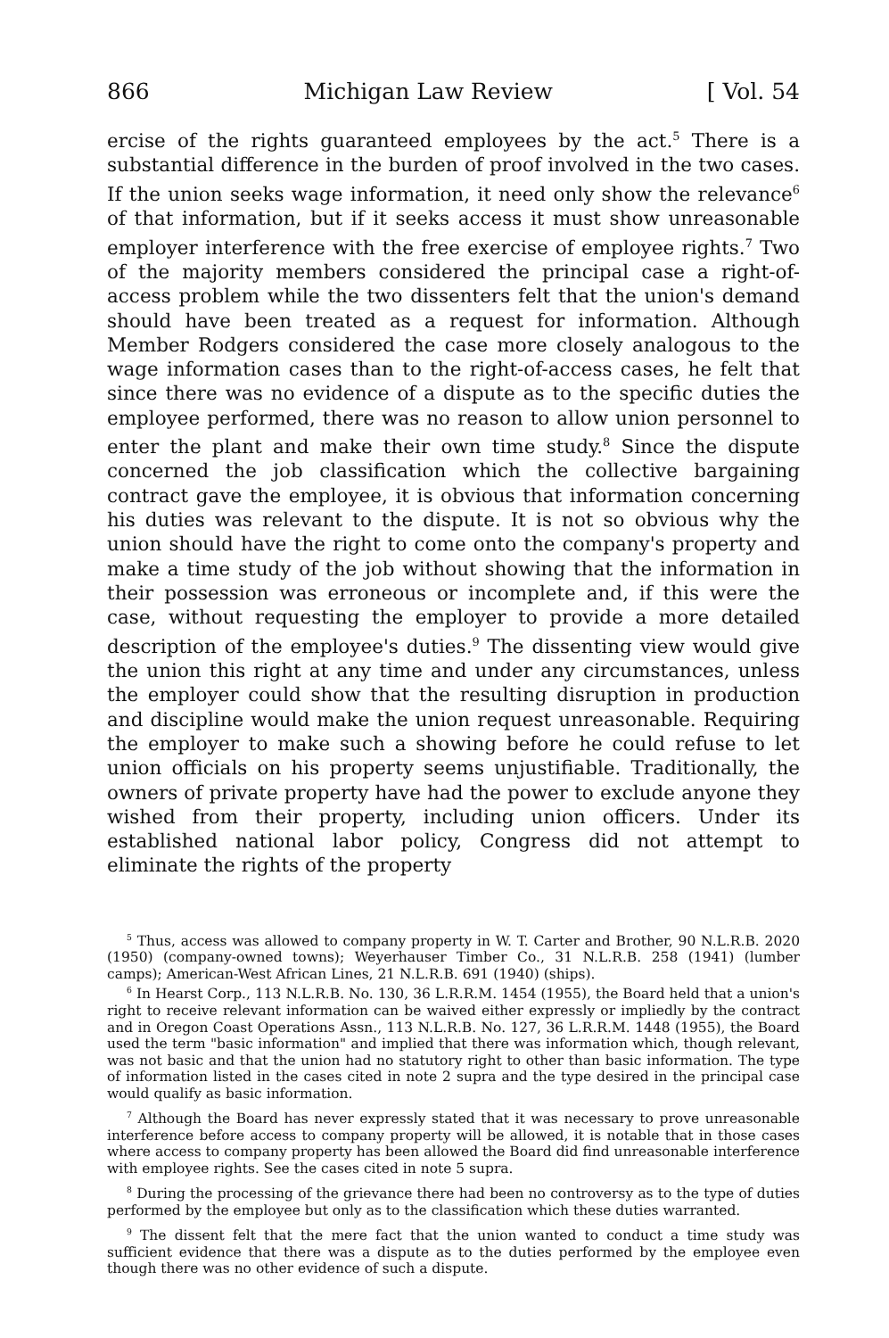866 Michigan Law Review [ Vol. 54
ercise of the rights guaranteed employees by the act.<sup>5</sup> There is a substantial difference in the burden of proof involved in the two cases. If the union seeks wage information, it need only show the relevance<sup>6</sup> of that information, but if it seeks access it must show unreasonable employer interference with the free exercise of employee rights.<sup>7</sup> Two of the majority members considered the principal case a right-of-access problem while the two dissenters felt that the union's demand should have been treated as a request for information. Although Member Rodgers considered the case more closely analogous to the wage information cases than to the right-of-access cases, he felt that since there was no evidence of a dispute as to the specific duties the employee performed, there was no reason to allow union personnel to enter the plant and make their own time study.<sup>8</sup> Since the dispute concerned the job classification which the collective bargaining contract gave the employee, it is obvious that information concerning his duties was relevant to the dispute. It is not so obvious why the union should have the right to come onto the company's property and make a time study of the job without showing that the information in their possession was erroneous or incomplete and, if this were the case, without requesting the employer to provide a more detailed description of the employee's duties.<sup>9</sup> The dissenting view would give the union this right at any time and under any circumstances, unless the employer could show that the resulting disruption in production and discipline would make the union request unreasonable. Requiring the employer to make such a showing before he could refuse to let union officials on his property seems unjustifiable. Traditionally, the owners of private property have had the power to exclude anyone they wished from their property, including union officers. Under its established national labor policy, Congress did not attempt to eliminate the rights of the property
<sup>5</sup> Thus, access was allowed to company property in W. T. Carter and Brother, 90 N.L.R.B. 2020 (1950) (company-owned towns); Weyerhauser Timber Co., 31 N.L.R.B. 258 (1941) (lumber camps); American-West African Lines, 21 N.L.R.B. 691 (1940) (ships).
<sup>6</sup> In Hearst Corp., 113 N.L.R.B. No. 130, 36 L.R.R.M. 1454 (1955), the Board held that a union's right to receive relevant information can be waived either expressly or impliedly by the contract and in Oregon Coast Operations Assn., 113 N.L.R.B. No. 127, 36 L.R.R.M. 1448 (1955), the Board used the term "basic information" and implied that there was information which, though relevant, was not basic and that the union had no statutory right to other than basic information. The type of information listed in the cases cited in note 2 supra and the type desired in the principal case would qualify as basic information.
<sup>7</sup> Although the Board has never expressly stated that it was necessary to prove unreasonable interference before access to company property will be allowed, it is notable that in those cases where access to company property has been allowed the Board did find unreasonable interference with employee rights. See the cases cited in note 5 supra.
<sup>8</sup> During the processing of the grievance there had been no controversy as to the type of duties performed by the employee but only as to the classification which these duties warranted.
<sup>9</sup> The dissent felt that the mere fact that the union wanted to conduct a time study was sufficient evidence that there was a dispute as to the duties performed by the employee even though there was no other evidence of such a dispute.